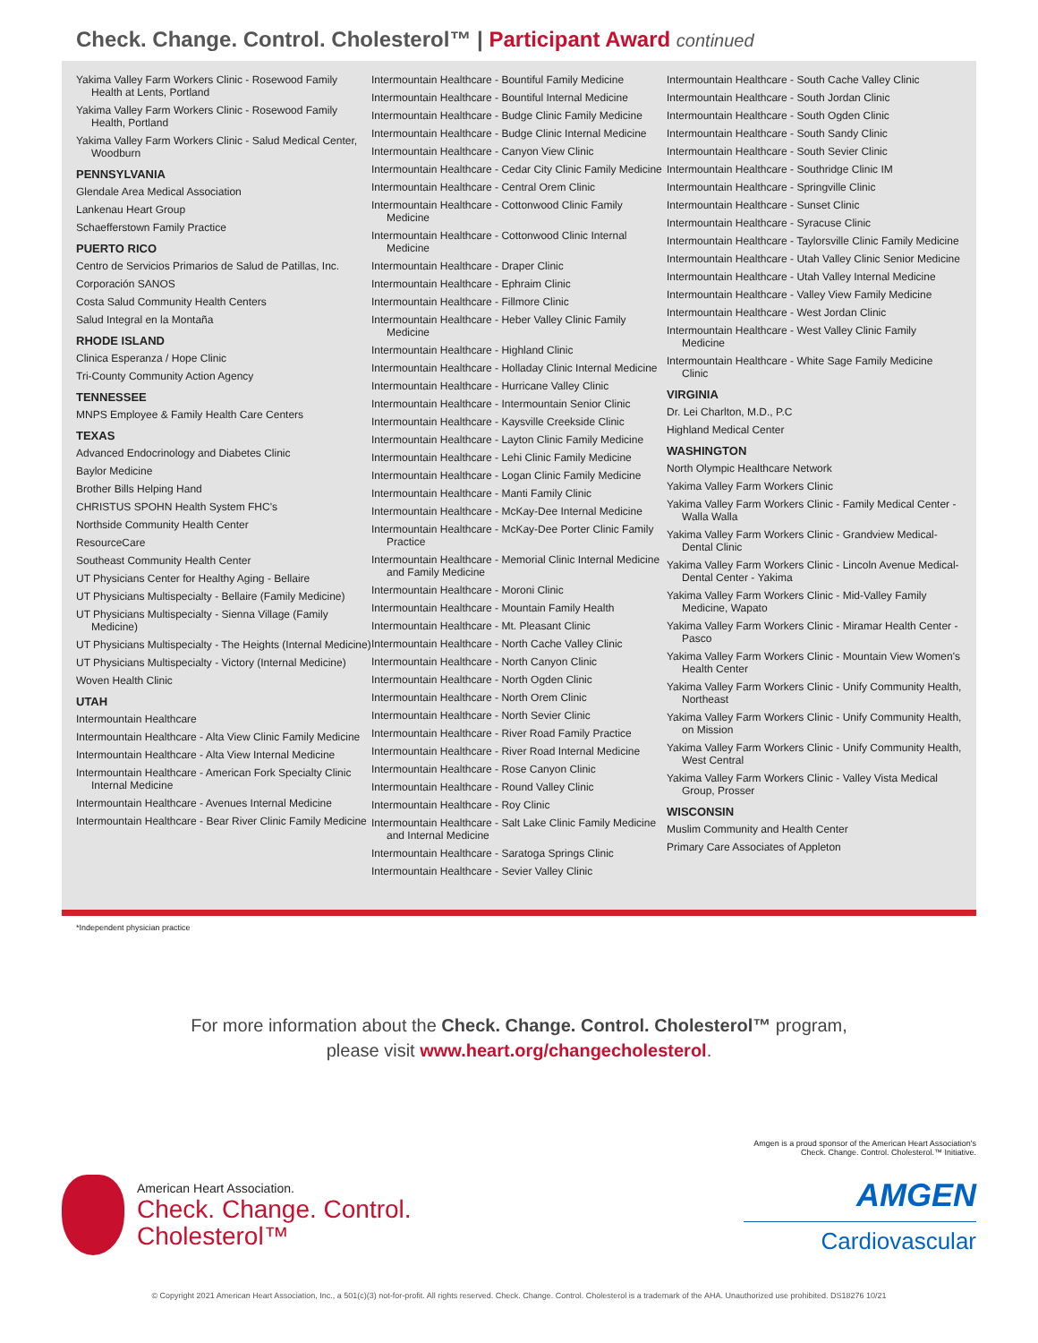Check. Change. Control. Cholesterol™ | Participant Award continued
Yakima Valley Farm Workers Clinic - Rosewood Family Health at Lents, Portland
Yakima Valley Farm Workers Clinic - Rosewood Family Health, Portland
Yakima Valley Farm Workers Clinic - Salud Medical Center, Woodburn
PENNSYLVANIA
Glendale Area Medical Association
Lankenau Heart Group
Schaefferstown Family Practice
PUERTO RICO
Centro de Servicios Primarios de Salud de Patillas, Inc.
Corporación SANOS
Costa Salud Community Health Centers
Salud Integral en la Montaña
RHODE ISLAND
Clinica Esperanza / Hope Clinic
Tri-County Community Action Agency
TENNESSEE
MNPS Employee & Family Health Care Centers
TEXAS
Advanced Endocrinology and Diabetes Clinic
Baylor Medicine
Brother Bills Helping Hand
CHRISTUS SPOHN Health System FHC's
Northside Community Health Center
ResourceCare
Southeast Community Health Center
UT Physicians Center for Healthy Aging - Bellaire
UT Physicians Multispecialty - Bellaire (Family Medicine)
UT Physicians Multispecialty - Sienna Village (Family Medicine)
UT Physicians Multispecialty - The Heights (Internal Medicine)
UT Physicians Multispecialty - Victory (Internal Medicine)
Woven Health Clinic
UTAH
Intermountain Healthcare
Intermountain Healthcare - Alta View Clinic Family Medicine
Intermountain Healthcare - Alta View Internal Medicine
Intermountain Healthcare - American Fork Specialty Clinic Internal Medicine
Intermountain Healthcare - Avenues Internal Medicine
Intermountain Healthcare - Bear River Clinic Family Medicine
Intermountain Healthcare - Bountiful Family Medicine
Intermountain Healthcare - Bountiful Internal Medicine
Intermountain Healthcare - Budge Clinic Family Medicine
Intermountain Healthcare - Budge Clinic Internal Medicine
Intermountain Healthcare - Canyon View Clinic
Intermountain Healthcare - Cedar City Clinic Family Medicine
Intermountain Healthcare - Central Orem Clinic
Intermountain Healthcare - Cottonwood Clinic Family Medicine
Intermountain Healthcare - Cottonwood Clinic Internal Medicine
Intermountain Healthcare - Draper Clinic
Intermountain Healthcare - Ephraim Clinic
Intermountain Healthcare - Fillmore Clinic
Intermountain Healthcare - Heber Valley Clinic Family Medicine
Intermountain Healthcare - Highland Clinic
Intermountain Healthcare - Holladay Clinic Internal Medicine
Intermountain Healthcare - Hurricane Valley Clinic
Intermountain Healthcare - Intermountain Senior Clinic
Intermountain Healthcare - Kaysville Creekside Clinic
Intermountain Healthcare - Layton Clinic Family Medicine
Intermountain Healthcare - Lehi Clinic Family Medicine
Intermountain Healthcare - Logan Clinic Family Medicine
Intermountain Healthcare - Manti Family Clinic
Intermountain Healthcare - McKay-Dee Internal Medicine
Intermountain Healthcare - McKay-Dee Porter Clinic Family Practice
Intermountain Healthcare - Memorial Clinic Internal Medicine and Family Medicine
Intermountain Healthcare - Moroni Clinic
Intermountain Healthcare - Mountain Family Health
Intermountain Healthcare - Mt. Pleasant Clinic
Intermountain Healthcare - North Cache Valley Clinic
Intermountain Healthcare - North Canyon Clinic
Intermountain Healthcare - North Ogden Clinic
Intermountain Healthcare - North Orem Clinic
Intermountain Healthcare - North Sevier Clinic
Intermountain Healthcare - River Road Family Practice
Intermountain Healthcare - River Road Internal Medicine
Intermountain Healthcare - Rose Canyon Clinic
Intermountain Healthcare - Round Valley Clinic
Intermountain Healthcare - Roy Clinic
Intermountain Healthcare - Salt Lake Clinic Family Medicine and Internal Medicine
Intermountain Healthcare - Saratoga Springs Clinic
Intermountain Healthcare - Sevier Valley Clinic
Intermountain Healthcare - South Cache Valley Clinic
Intermountain Healthcare - South Jordan Clinic
Intermountain Healthcare - South Ogden Clinic
Intermountain Healthcare - South Sandy Clinic
Intermountain Healthcare - South Sevier Clinic
Intermountain Healthcare - Southridge Clinic IM
Intermountain Healthcare - Springville Clinic
Intermountain Healthcare - Sunset Clinic
Intermountain Healthcare - Syracuse Clinic
Intermountain Healthcare - Taylorsville Clinic Family Medicine
Intermountain Healthcare - Utah Valley Clinic Senior Medicine
Intermountain Healthcare - Utah Valley Internal Medicine
Intermountain Healthcare - Valley View Family Medicine
Intermountain Healthcare - West Jordan Clinic
Intermountain Healthcare - West Valley Clinic Family Medicine
Intermountain Healthcare - White Sage Family Medicine Clinic
VIRGINIA
Dr. Lei Charlton, M.D., P.C
Highland Medical Center
WASHINGTON
North Olympic Healthcare Network
Yakima Valley Farm Workers Clinic
Yakima Valley Farm Workers Clinic - Family Medical Center - Walla Walla
Yakima Valley Farm Workers Clinic - Grandview Medical-Dental Clinic
Yakima Valley Farm Workers Clinic - Lincoln Avenue Medical-Dental Center - Yakima
Yakima Valley Farm Workers Clinic - Mid-Valley Family Medicine, Wapato
Yakima Valley Farm Workers Clinic - Miramar Health Center - Pasco
Yakima Valley Farm Workers Clinic - Mountain View Women's Health Center
Yakima Valley Farm Workers Clinic - Unify Community Health, Northeast
Yakima Valley Farm Workers Clinic - Unify Community Health, on Mission
Yakima Valley Farm Workers Clinic - Unify Community Health, West Central
Yakima Valley Farm Workers Clinic - Valley Vista Medical Group, Prosser
WISCONSIN
Muslim Community and Health Center
Primary Care Associates of Appleton
*Independent physician practice
For more information about the Check. Change. Control. Cholesterol™ program,
please visit www.heart.org/changecholesterol.
American Heart Association.
Check. Change. Control.
Cholesterol™
Amgen is a proud sponsor of the American Heart Association's Check. Change. Control. Cholesterol.™ Initiative.
AMGEN
Cardiovascular
© Copyright 2021 American Heart Association, Inc., a 501(c)(3) not-for-profit. All rights reserved. Check. Change. Control. Cholesterol is a trademark of the AHA. Unauthorized use prohibited. DS18276 10/21